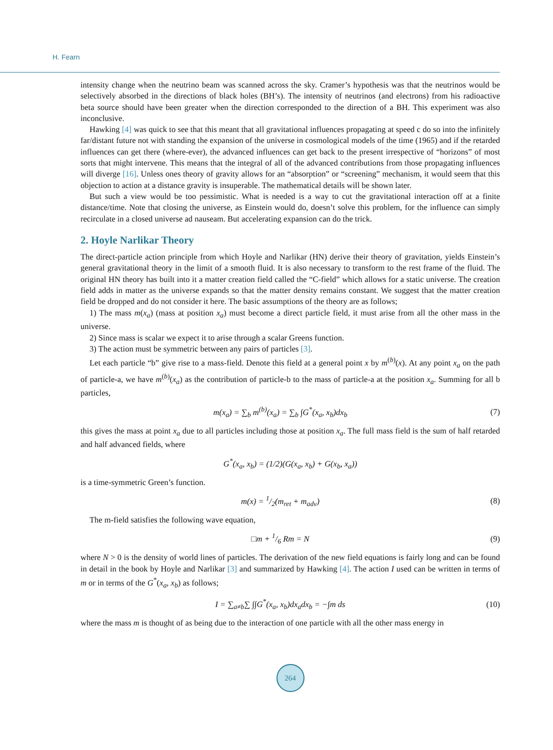H. Fearn
intensity change when the neutrino beam was scanned across the sky. Cramer’s hypothesis was that the neutrinos would be selectively absorbed in the directions of black holes (BH’s). The intensity of neutrinos (and electrons) from his radioactive beta source should have been greater when the direction corresponded to the direction of a BH. This experiment was also inconclusive.
Hawking [4] was quick to see that this meant that all gravitational influences propagating at speed c do so into the infinitely far/distant future not with standing the expansion of the universe in cosmological models of the time (1965) and if the retarded influences can get there (where-ever), the advanced influences can get back to the present irrespective of “horizons” of most sorts that might intervene. This means that the integral of all of the advanced contributions from those propagating influences will diverge [16]. Unless ones theory of gravity allows for an “absorption” or “screening” mechanism, it would seem that this objection to action at a distance gravity is insuperable. The mathematical details will be shown later.
But such a view would be too pessimistic. What is needed is a way to cut the gravitational interaction off at a finite distance/time. Note that closing the universe, as Einstein would do, doesn’t solve this problem, for the influence can simply recirculate in a closed universe ad nauseam. But accelerating expansion can do the trick.
2. Hoyle Narlikar Theory
The direct-particle action principle from which Hoyle and Narlikar (HN) derive their theory of gravitation, yields Einstein’s general gravitational theory in the limit of a smooth fluid. It is also necessary to transform to the rest frame of the fluid. The original HN theory has built into it a matter creation field called the “C-field” which allows for a static universe. The creation field adds in matter as the universe expands so that the matter density remains constant. We suggest that the matter creation field be dropped and do not consider it here. The basic assumptions of the theory are as follows;
1) The mass m(x<sub>a</sub>) (mass at position x<sub>a</sub>) must become a direct particle field, it must arise from all the other mass in the universe.
2) Since mass is scalar we expect it to arise through a scalar Greens function.
3) The action must be symmetric between any pairs of particles [3].
Let each particle “b” give rise to a mass-field. Denote this field at a general point x by m<sup>(b)</sup>(x). At any point x<sub>a</sub> on the path of particle-a, we have m<sup>(b)</sup>(x<sub>a</sub>) as the contribution of particle-b to the mass of particle-a at the position x<sub>a</sub>. Summing for all b particles,
m(x<sub>a</sub>) = ∑<sub>b</sub> m<sup>(b)</sup>(x<sub>a</sub>) = ∑<sub>b</sub> ∫G<sup>*</sup>(x<sub>a</sub>, x<sub>b</sub>)dx<sub>b</sub> (7)
this gives the mass at point x<sub>a</sub> due to all particles including those at position x<sub>a</sub>. The full mass field is the sum of half retarded and half advanced fields, where
G<sup>*</sup>(x<sub>a</sub>, x<sub>b</sub>) = (1/2)(G(x<sub>a</sub>, x<sub>b</sub>) + G(x<sub>b</sub>, x<sub>a</sub>))
is a time-symmetric Green’s function.
m(x) = 1/2(m<sub>ret</sub> + m<sub>adv</sub>) (8)
The m-field satisfies the following wave equation,
□m + 1/6 Rm = N (9)
where N > 0 is the density of world lines of particles. The derivation of the new field equations is fairly long and can be found in detail in the book by Hoyle and Narlikar [3] and summarized by Hawking [4]. The action I used can be written in terms of m or in terms of the G<sup>*</sup>(x<sub>a</sub>, x<sub>b</sub>) as follows;
I = ∑<sub>a≠b</sub>∑ ∫∫G<sup>*</sup>(x<sub>a</sub>, x<sub>b</sub>)dx<sub>a</sub>dx<sub>b</sub> = −∫m ds (10)
where the mass m is thought of as being due to the interaction of one particle with all the other mass energy in
264